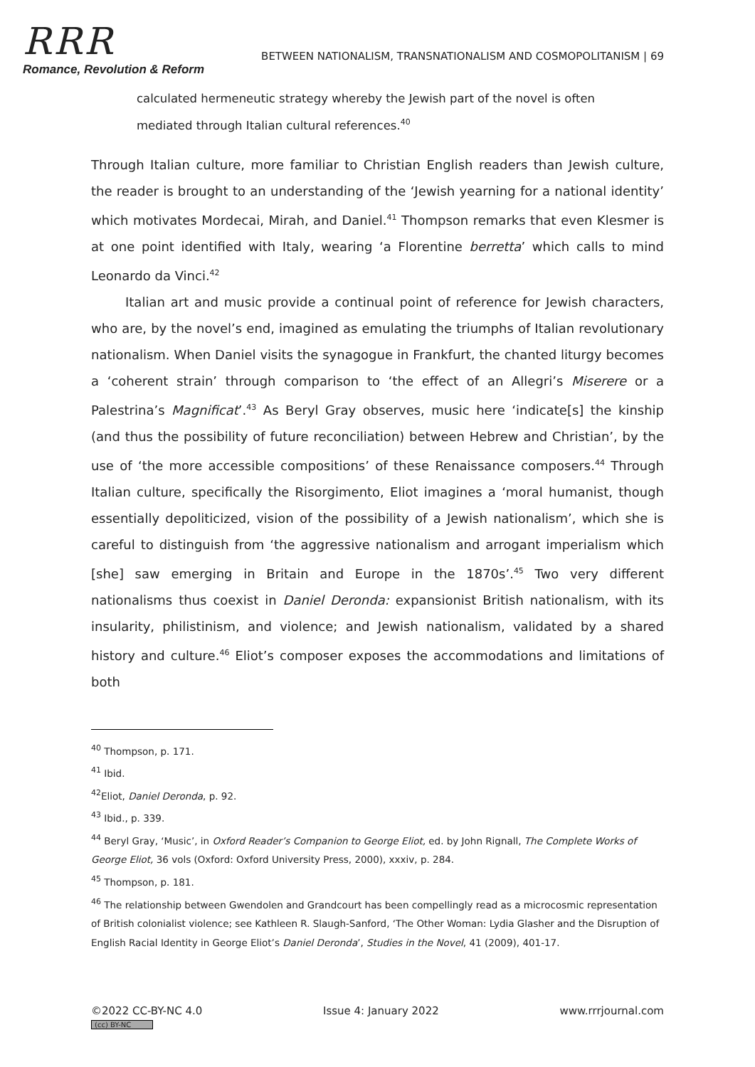RRR
Romance, Revolution & Reform
BETWEEN NATIONALISM, TRANSNATIONALISM AND COSMOPOLITANISM | 69
calculated hermeneutic strategy whereby the Jewish part of the novel is often mediated through Italian cultural references.<sup>40</sup>
Through Italian culture, more familiar to Christian English readers than Jewish culture, the reader is brought to an understanding of the ‘Jewish yearning for a national identity’ which motivates Mordecai, Mirah, and Daniel.<sup>41</sup> Thompson remarks that even Klesmer is at one point identified with Italy, wearing ‘a Florentine berretta’ which calls to mind Leonardo da Vinci.<sup>42</sup>
Italian art and music provide a continual point of reference for Jewish characters, who are, by the novel’s end, imagined as emulating the triumphs of Italian revolutionary nationalism. When Daniel visits the synagogue in Frankfurt, the chanted liturgy becomes a ‘coherent strain’ through comparison to ‘the effect of an Allegri’s Miserere or a Palestrina’s Magnificat’.<sup>43</sup> As Beryl Gray observes, music here ‘indicate[s] the kinship (and thus the possibility of future reconciliation) between Hebrew and Christian’, by the use of ‘the more accessible compositions’ of these Renaissance composers.<sup>44</sup> Through Italian culture, specifically the Risorgimento, Eliot imagines a ‘moral humanist, though essentially depoliticized, vision of the possibility of a Jewish nationalism’, which she is careful to distinguish from ‘the aggressive nationalism and arrogant imperialism which [she] saw emerging in Britain and Europe in the 1870s’.<sup>45</sup> Two very different nationalisms thus coexist in Daniel Deronda: expansionist British nationalism, with its insularity, philistinism, and violence; and Jewish nationalism, validated by a shared history and culture.<sup>46</sup> Eliot’s composer exposes the accommodations and limitations of both
<sup>40</sup> Thompson, p. 171.
<sup>41</sup> Ibid.
<sup>42</sup> Eliot, Daniel Deronda, p. 92.
<sup>43</sup> Ibid., p. 339.
<sup>44</sup> Beryl Gray, ‘Music’, in Oxford Reader’s Companion to George Eliot, ed. by John Rignall, The Complete Works of George Eliot, 36 vols (Oxford: Oxford University Press, 2000), xxxiv, p. 284.
<sup>45</sup> Thompson, p. 181.
<sup>46</sup> The relationship between Gwendolen and Grandcourt has been compellingly read as a microcosmic representation of British colonialist violence; see Kathleen R. Slaugh-Sanford, ‘The Other Woman: Lydia Glasher and the Disruption of English Racial Identity in George Eliot’s Daniel Deronda’, Studies in the Novel, 41 (2009), 401-17.
©2022 CC-BY-NC 4.0
(cc) BY-NC
Issue 4: January 2022 www.rrrjournal.com